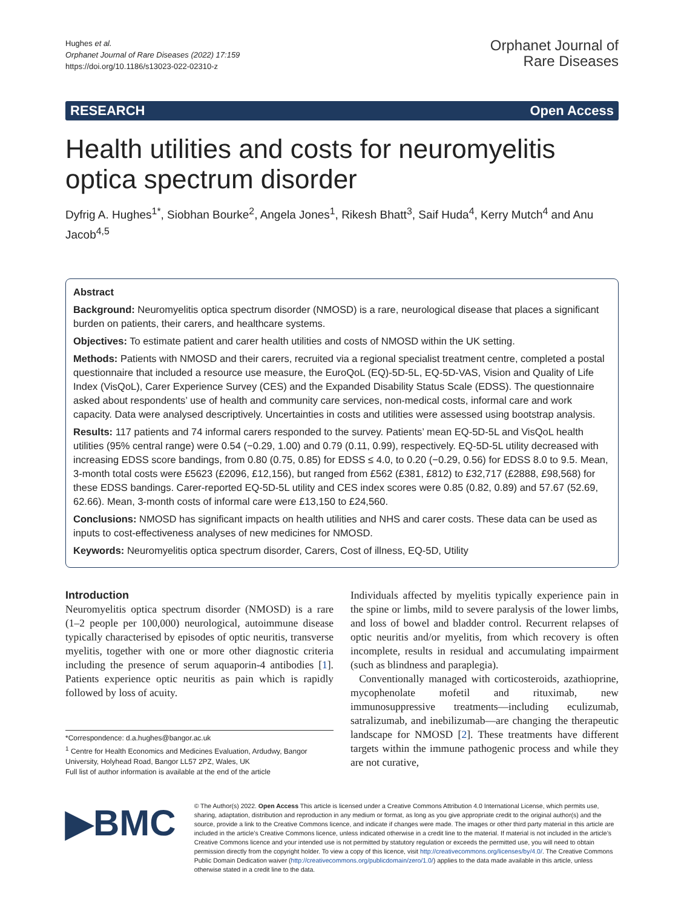Hughes et al.
Orphanet Journal of Rare Diseases (2022) 17:159
https://doi.org/10.1186/s13023-022-02310-z
Orphanet Journal of
Rare Diseases
RESEARCH Open Access
Health utilities and costs for neuromyelitis optica spectrum disorder
Dyfrig A. Hughes<sup>1*</sup>, Siobhan Bourke<sup>2</sup>, Angela Jones<sup>1</sup>, Rikesh Bhatt<sup>3</sup>, Saif Huda<sup>4</sup>, Kerry Mutch<sup>4</sup> and Anu Jacob<sup>4,5</sup>
Abstract
Background: Neuromyelitis optica spectrum disorder (NMOSD) is a rare, neurological disease that places a significant burden on patients, their carers, and healthcare systems.
Objectives: To estimate patient and carer health utilities and costs of NMOSD within the UK setting.
Methods: Patients with NMOSD and their carers, recruited via a regional specialist treatment centre, completed a postal questionnaire that included a resource use measure, the EuroQoL (EQ)-5D-5L, EQ-5D-VAS, Vision and Quality of Life Index (VisQoL), Carer Experience Survey (CES) and the Expanded Disability Status Scale (EDSS). The questionnaire asked about respondents’ use of health and community care services, non-medical costs, informal care and work capacity. Data were analysed descriptively. Uncertainties in costs and utilities were assessed using bootstrap analysis.
Results: 117 patients and 74 informal carers responded to the survey. Patients’ mean EQ-5D-5L and VisQoL health utilities (95% central range) were 0.54 (−0.29, 1.00) and 0.79 (0.11, 0.99), respectively. EQ-5D-5L utility decreased with increasing EDSS score bandings, from 0.80 (0.75, 0.85) for EDSS ≤ 4.0, to 0.20 (−0.29, 0.56) for EDSS 8.0 to 9.5. Mean, 3-month total costs were £5623 (£2096, £12,156), but ranged from £562 (£381, £812) to £32,717 (£2888, £98,568) for these EDSS bandings. Carer-reported EQ-5D-5L utility and CES index scores were 0.85 (0.82, 0.89) and 57.67 (52.69, 62.66). Mean, 3-month costs of informal care were £13,150 to £24,560.
Conclusions: NMOSD has significant impacts on health utilities and NHS and carer costs. These data can be used as inputs to cost-effectiveness analyses of new medicines for NMOSD.
Keywords: Neuromyelitis optica spectrum disorder, Carers, Cost of illness, EQ-5D, Utility
Introduction
Neuromyelitis optica spectrum disorder (NMOSD) is a rare (1–2 people per 100,000) neurological, autoimmune disease typically characterised by episodes of optic neuritis, transverse myelitis, together with one or more other diagnostic criteria including the presence of serum aquaporin-4 antibodies [1]. Patients experience optic neuritis as pain which is rapidly followed by loss of acuity.
*Correspondence: d.a.hughes@bangor.ac.uk
<sup>1</sup> Centre for Health Economics and Medicines Evaluation, Ardudwy, Bangor University, Holyhead Road, Bangor LL57 2PZ, Wales, UK
Full list of author information is available at the end of the article
Individuals affected by myelitis typically experience pain in the spine or limbs, mild to severe paralysis of the lower limbs, and loss of bowel and bladder control. Recurrent relapses of optic neuritis and/or myelitis, from which recovery is often incomplete, results in residual and accumulating impairment (such as blindness and paraplegia).
Conventionally managed with corticosteroids, azathioprine, mycophenolate mofetil and rituximab, new immunosuppressive treatments—including eculizumab, satralizumab, and inebilizumab—are changing the therapeutic landscape for NMOSD [2]. These treatments have different targets within the immune pathogenic process and while they are not curative,
▶BMC
© The Author(s) 2022. Open Access This article is licensed under a Creative Commons Attribution 4.0 International License, which permits use, sharing, adaptation, distribution and reproduction in any medium or format, as long as you give appropriate credit to the original author(s) and the source, provide a link to the Creative Commons licence, and indicate if changes were made. The images or other third party material in this article are included in the article’s Creative Commons licence, unless indicated otherwise in a credit line to the material. If material is not included in the article’s Creative Commons licence and your intended use is not permitted by statutory regulation or exceeds the permitted use, you will need to obtain permission directly from the copyright holder. To view a copy of this licence, visit http://creativecommons.org/licenses/by/4.0/. The Creative Commons Public Domain Dedication waiver (http://creativecommons.org/publicdomain/zero/1.0/) applies to the data made available in this article, unless otherwise stated in a credit line to the data.